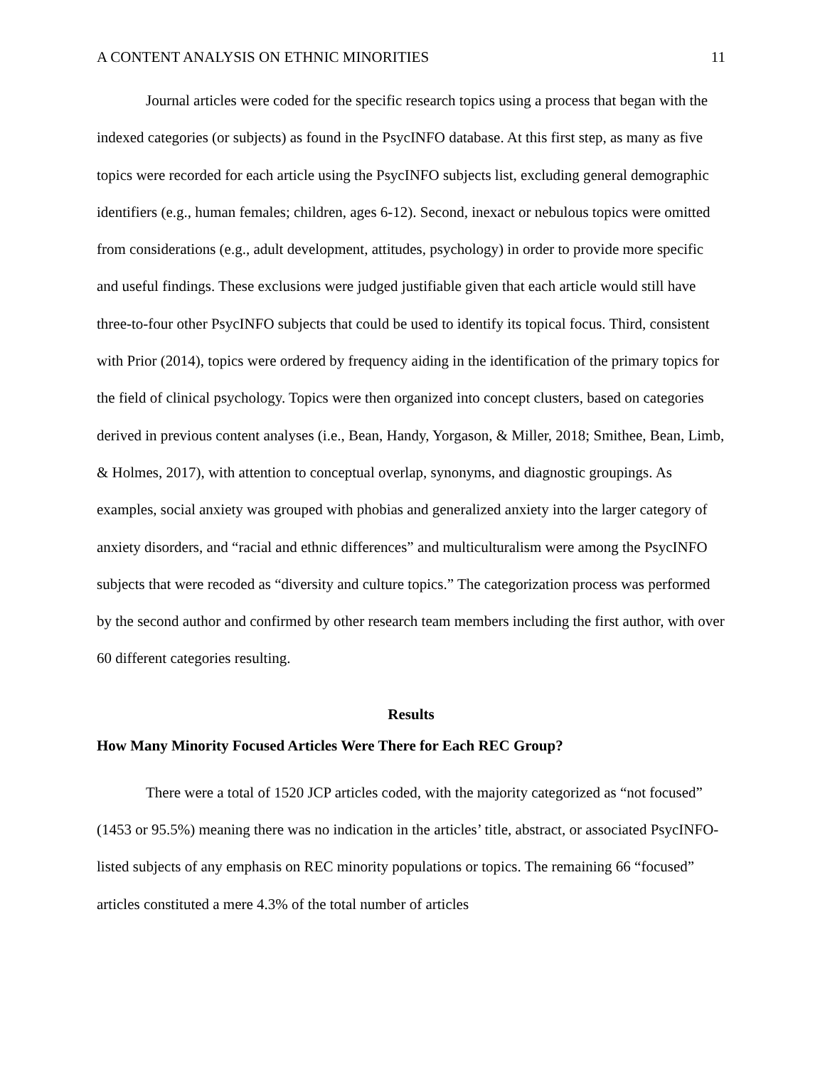A CONTENT ANALYSIS ON ETHNIC MINORITIES 11
Journal articles were coded for the specific research topics using a process that began with the indexed categories (or subjects) as found in the PsycINFO database. At this first step, as many as five topics were recorded for each article using the PsycINFO subjects list, excluding general demographic identifiers (e.g., human females; children, ages 6-12). Second, inexact or nebulous topics were omitted from considerations (e.g., adult development, attitudes, psychology) in order to provide more specific and useful findings. These exclusions were judged justifiable given that each article would still have three-to-four other PsycINFO subjects that could be used to identify its topical focus. Third, consistent with Prior (2014), topics were ordered by frequency aiding in the identification of the primary topics for the field of clinical psychology. Topics were then organized into concept clusters, based on categories derived in previous content analyses (i.e., Bean, Handy, Yorgason, & Miller, 2018; Smithee, Bean, Limb, & Holmes, 2017), with attention to conceptual overlap, synonyms, and diagnostic groupings. As examples, social anxiety was grouped with phobias and generalized anxiety into the larger category of anxiety disorders, and “racial and ethnic differences” and multiculturalism were among the PsycINFO subjects that were recoded as “diversity and culture topics.” The categorization process was performed by the second author and confirmed by other research team members including the first author, with over 60 different categories resulting.
Results
How Many Minority Focused Articles Were There for Each REC Group?
There were a total of 1520 JCP articles coded, with the majority categorized as “not focused” (1453 or 95.5%) meaning there was no indication in the articles’ title, abstract, or associated PsycINFO-listed subjects of any emphasis on REC minority populations or topics. The remaining 66 “focused” articles constituted a mere 4.3% of the total number of articles